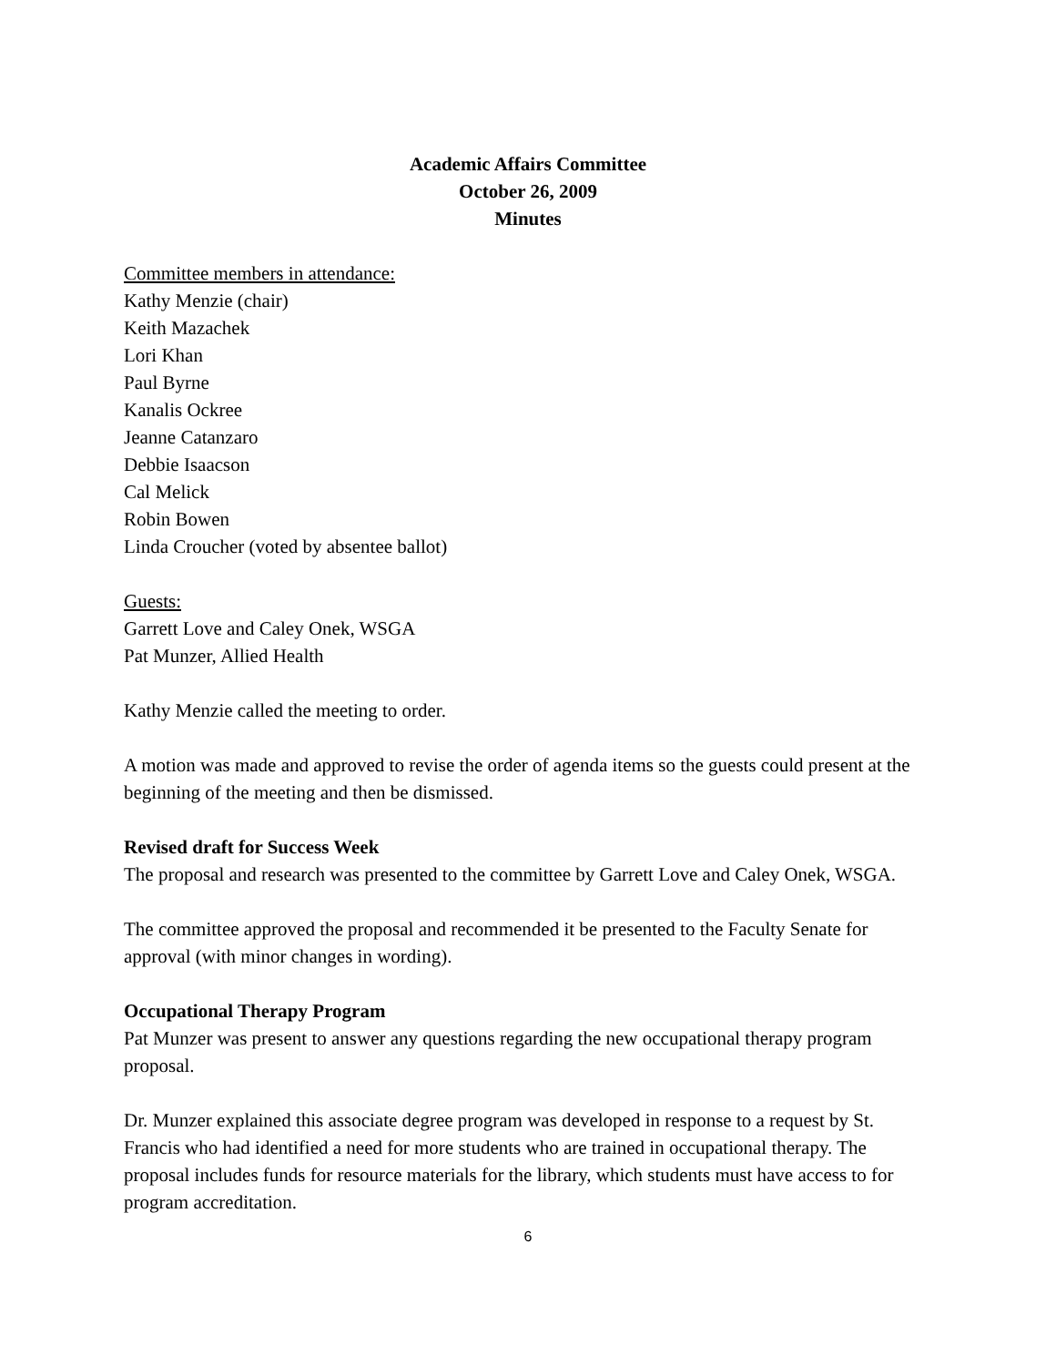Academic Affairs Committee
October 26, 2009
Minutes
Committee members in attendance:
Kathy Menzie (chair)
Keith Mazachek
Lori Khan
Paul Byrne
Kanalis Ockree
Jeanne Catanzaro
Debbie Isaacson
Cal Melick
Robin Bowen
Linda Croucher (voted by absentee ballot)
Guests:
Garrett Love and Caley Onek, WSGA
Pat Munzer, Allied Health
Kathy Menzie called the meeting to order.
A motion was made and approved to revise the order of agenda items so the guests could present at the beginning of the meeting and then be dismissed.
Revised draft for Success Week
The proposal and research was presented to the committee by Garrett Love and Caley Onek, WSGA.
The committee approved the proposal and recommended it be presented to the Faculty Senate for approval (with minor changes in wording).
Occupational Therapy Program
Pat Munzer was present to answer any questions regarding the new occupational therapy program proposal.
Dr. Munzer explained this associate degree program was developed in response to a request by St. Francis who had identified a need for more students who are trained in occupational therapy. The proposal includes funds for resource materials for the library, which students must have access to for program accreditation.
6